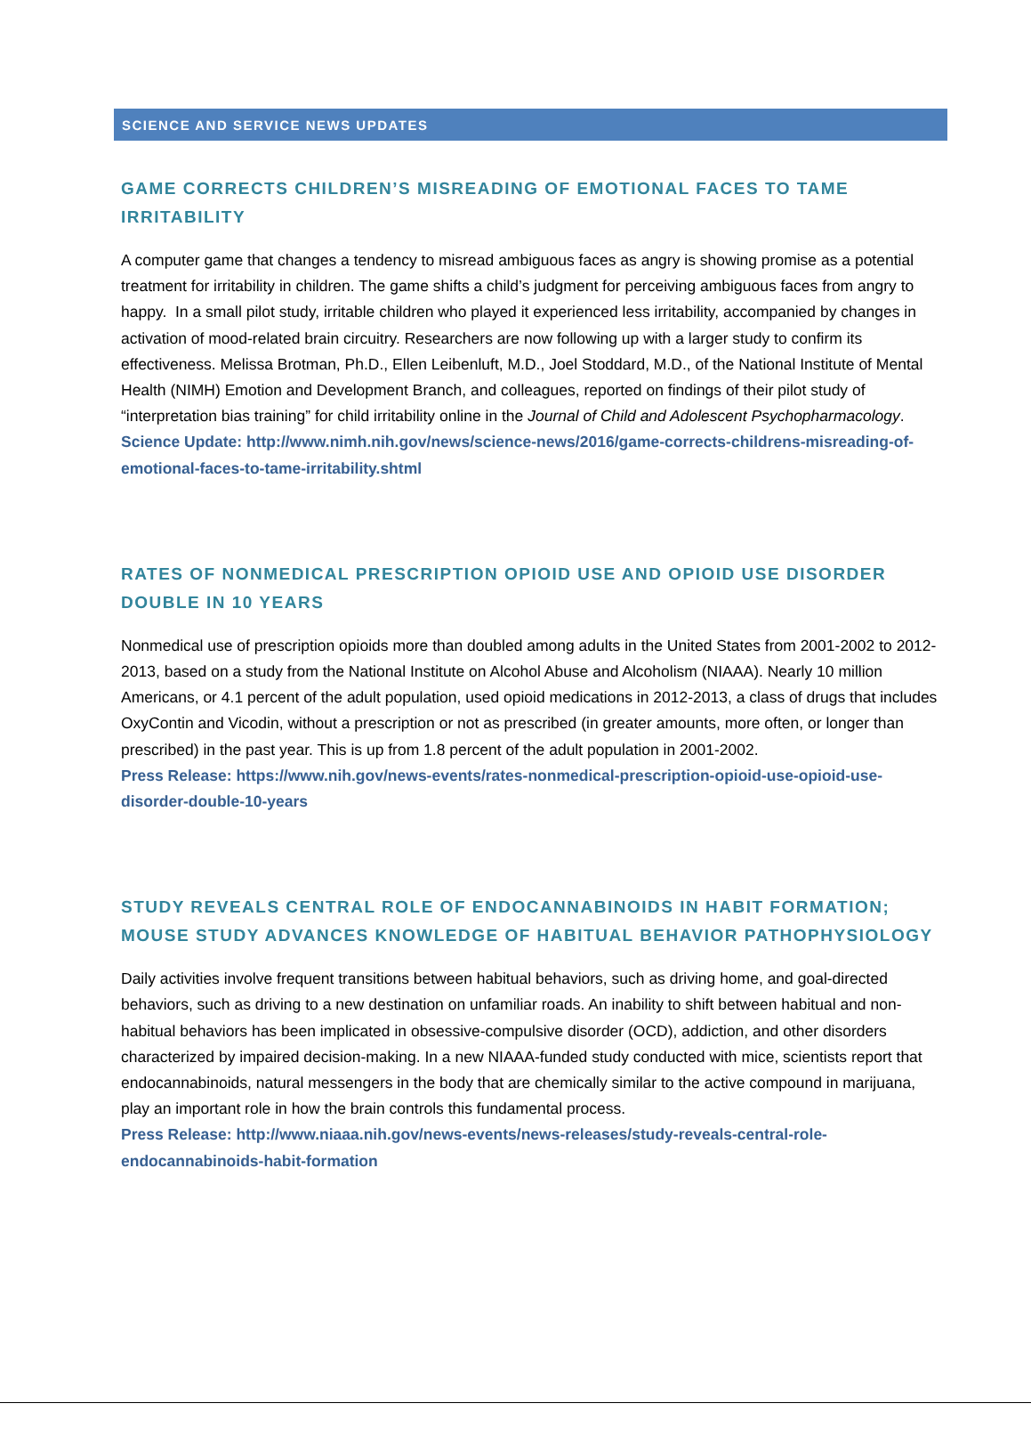SCIENCE AND SERVICE NEWS UPDATES
GAME CORRECTS CHILDREN’S MISREADING OF EMOTIONAL FACES TO TAME IRRITABILITY
A computer game that changes a tendency to misread ambiguous faces as angry is showing promise as a potential treatment for irritability in children. The game shifts a child’s judgment for perceiving ambiguous faces from angry to happy. In a small pilot study, irritable children who played it experienced less irritability, accompanied by changes in activation of mood-related brain circuitry. Researchers are now following up with a larger study to confirm its effectiveness. Melissa Brotman, Ph.D., Ellen Leibenluft, M.D., Joel Stoddard, M.D., of the National Institute of Mental Health (NIMH) Emotion and Development Branch, and colleagues, reported on findings of their pilot study of “interpretation bias training” for child irritability online in the Journal of Child and Adolescent Psychopharmacology.
Science Update: http://www.nimh.nih.gov/news/science-news/2016/game-corrects-childrens-misreading-of-emotional-faces-to-tame-irritability.shtml
RATES OF NONMEDICAL PRESCRIPTION OPIOID USE AND OPIOID USE DISORDER DOUBLE IN 10 YEARS
Nonmedical use of prescription opioids more than doubled among adults in the United States from 2001-2002 to 2012-2013, based on a study from the National Institute on Alcohol Abuse and Alcoholism (NIAAA). Nearly 10 million Americans, or 4.1 percent of the adult population, used opioid medications in 2012-2013, a class of drugs that includes OxyContin and Vicodin, without a prescription or not as prescribed (in greater amounts, more often, or longer than prescribed) in the past year. This is up from 1.8 percent of the adult population in 2001-2002.
Press Release: https://www.nih.gov/news-events/rates-nonmedical-prescription-opioid-use-opioid-use-disorder-double-10-years
STUDY REVEALS CENTRAL ROLE OF ENDOCANNABINOIDS IN HABIT FORMATION; MOUSE STUDY ADVANCES KNOWLEDGE OF HABITUAL BEHAVIOR PATHOPHYSIOLOGY
Daily activities involve frequent transitions between habitual behaviors, such as driving home, and goal-directed behaviors, such as driving to a new destination on unfamiliar roads. An inability to shift between habitual and non-habitual behaviors has been implicated in obsessive-compulsive disorder (OCD), addiction, and other disorders characterized by impaired decision-making. In a new NIAAA-funded study conducted with mice, scientists report that endocannabinoids, natural messengers in the body that are chemically similar to the active compound in marijuana, play an important role in how the brain controls this fundamental process.
Press Release: http://www.niaaa.nih.gov/news-events/news-releases/study-reveals-central-role-endocannabinoids-habit-formation